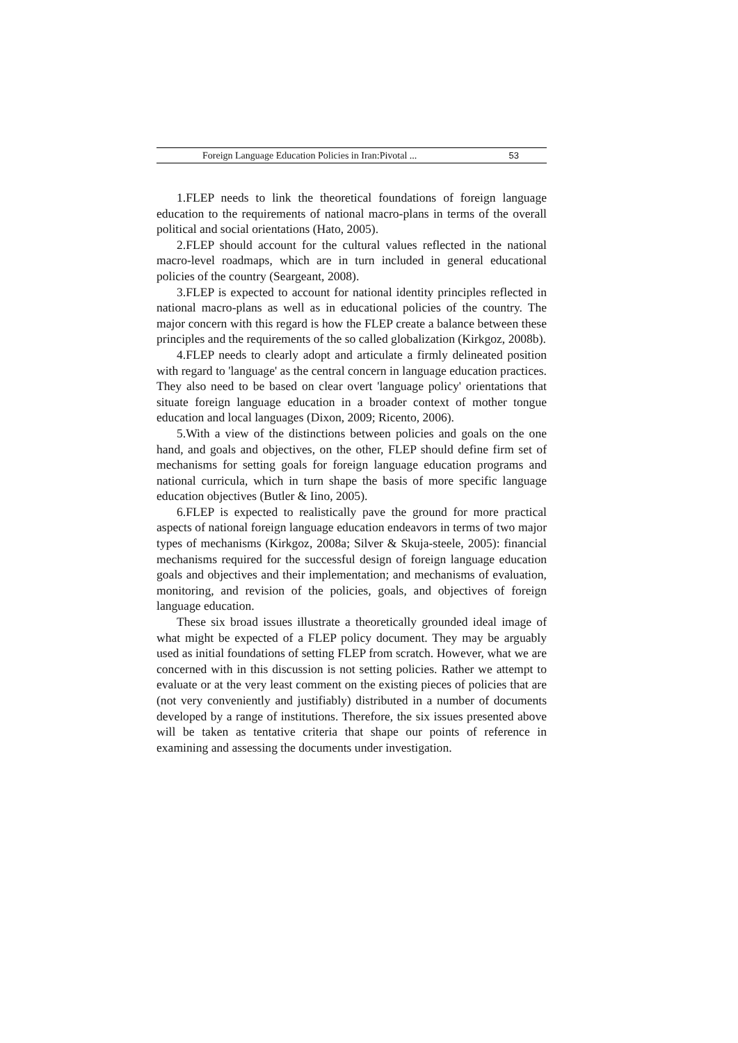Foreign Language Education Policies in Iran:Pivotal ... 53
1.FLEP needs to link the theoretical foundations of foreign language education to the requirements of national macro-plans in terms of the overall political and social orientations (Hato, 2005).
2.FLEP should account for the cultural values reflected in the national macro-level roadmaps, which are in turn included in general educational policies of the country (Seargeant, 2008).
3.FLEP is expected to account for national identity principles reflected in national macro-plans as well as in educational policies of the country. The major concern with this regard is how the FLEP create a balance between these principles and the requirements of the so called globalization (Kirkgoz, 2008b).
4.FLEP needs to clearly adopt and articulate a firmly delineated position with regard to 'language' as the central concern in language education practices. They also need to be based on clear overt 'language policy' orientations that situate foreign language education in a broader context of mother tongue education and local languages (Dixon, 2009; Ricento, 2006).
5.With a view of the distinctions between policies and goals on the one hand, and goals and objectives, on the other, FLEP should define firm set of mechanisms for setting goals for foreign language education programs and national curricula, which in turn shape the basis of more specific language education objectives (Butler & Iino, 2005).
6.FLEP is expected to realistically pave the ground for more practical aspects of national foreign language education endeavors in terms of two major types of mechanisms (Kirkgoz, 2008a; Silver & Skuja-steele, 2005): financial mechanisms required for the successful design of foreign language education goals and objectives and their implementation; and mechanisms of evaluation, monitoring, and revision of the policies, goals, and objectives of foreign language education.
These six broad issues illustrate a theoretically grounded ideal image of what might be expected of a FLEP policy document. They may be arguably used as initial foundations of setting FLEP from scratch. However, what we are concerned with in this discussion is not setting policies. Rather we attempt to evaluate or at the very least comment on the existing pieces of policies that are (not very conveniently and justifiably) distributed in a number of documents developed by a range of institutions. Therefore, the six issues presented above will be taken as tentative criteria that shape our points of reference in examining and assessing the documents under investigation.